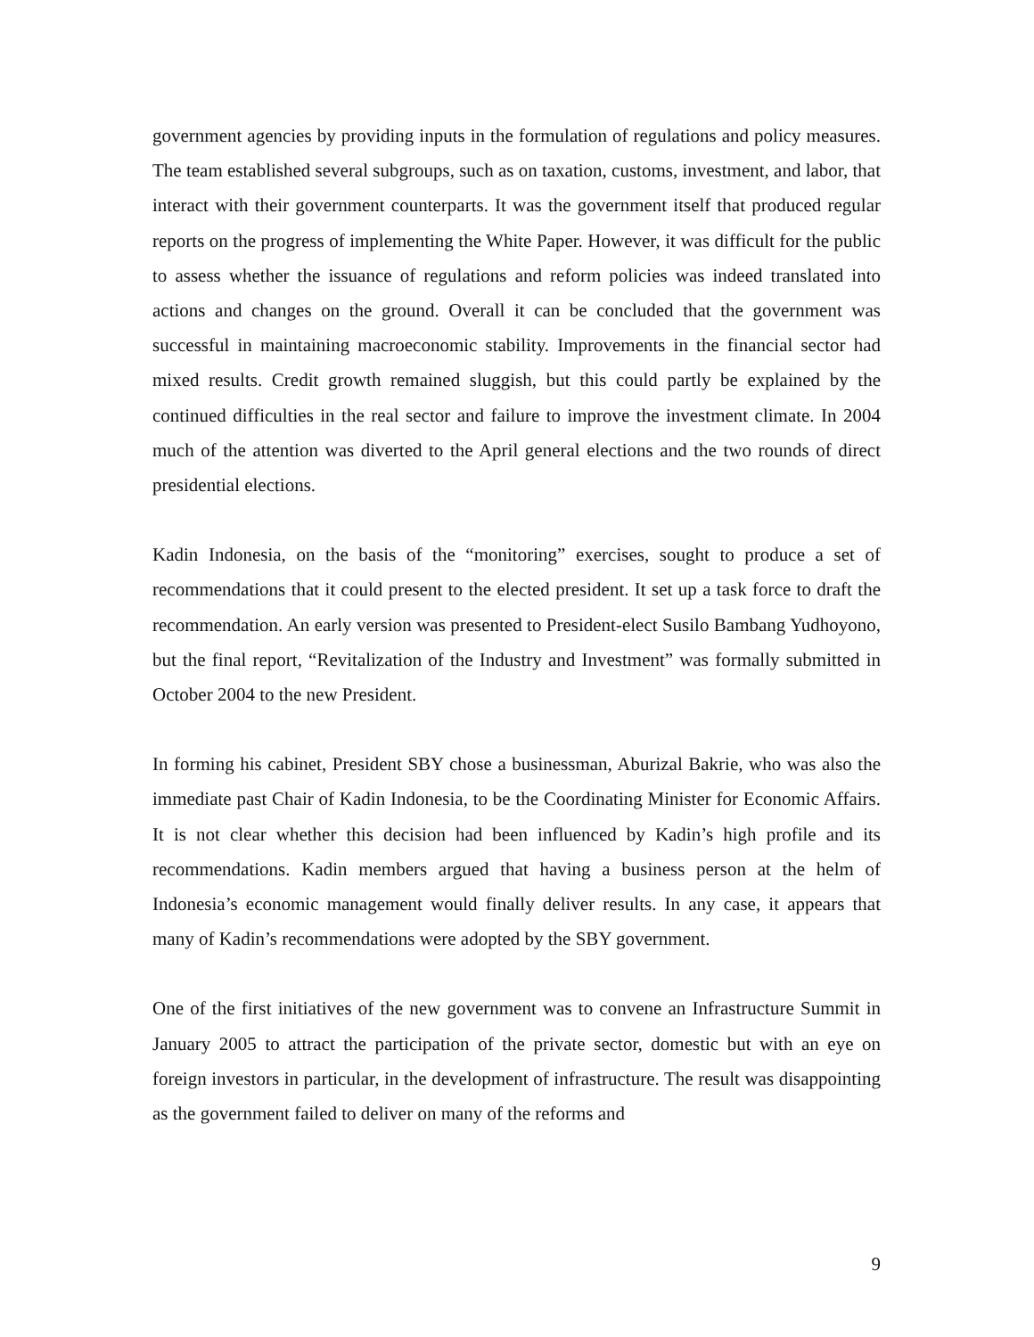government agencies by providing inputs in the formulation of regulations and policy measures. The team established several subgroups, such as on taxation, customs, investment, and labor, that interact with their government counterparts. It was the government itself that produced regular reports on the progress of implementing the White Paper. However, it was difficult for the public to assess whether the issuance of regulations and reform policies was indeed translated into actions and changes on the ground. Overall it can be concluded that the government was successful in maintaining macroeconomic stability. Improvements in the financial sector had mixed results. Credit growth remained sluggish, but this could partly be explained by the continued difficulties in the real sector and failure to improve the investment climate. In 2004 much of the attention was diverted to the April general elections and the two rounds of direct presidential elections.
Kadin Indonesia, on the basis of the “monitoring” exercises, sought to produce a set of recommendations that it could present to the elected president. It set up a task force to draft the recommendation. An early version was presented to President-elect Susilo Bambang Yudhoyono, but the final report, “Revitalization of the Industry and Investment” was formally submitted in October 2004 to the new President.
In forming his cabinet, President SBY chose a businessman, Aburizal Bakrie, who was also the immediate past Chair of Kadin Indonesia, to be the Coordinating Minister for Economic Affairs. It is not clear whether this decision had been influenced by Kadin’s high profile and its recommendations. Kadin members argued that having a business person at the helm of Indonesia’s economic management would finally deliver results. In any case, it appears that many of Kadin’s recommendations were adopted by the SBY government.
One of the first initiatives of the new government was to convene an Infrastructure Summit in January 2005 to attract the participation of the private sector, domestic but with an eye on foreign investors in particular, in the development of infrastructure. The result was disappointing as the government failed to deliver on many of the reforms and
9